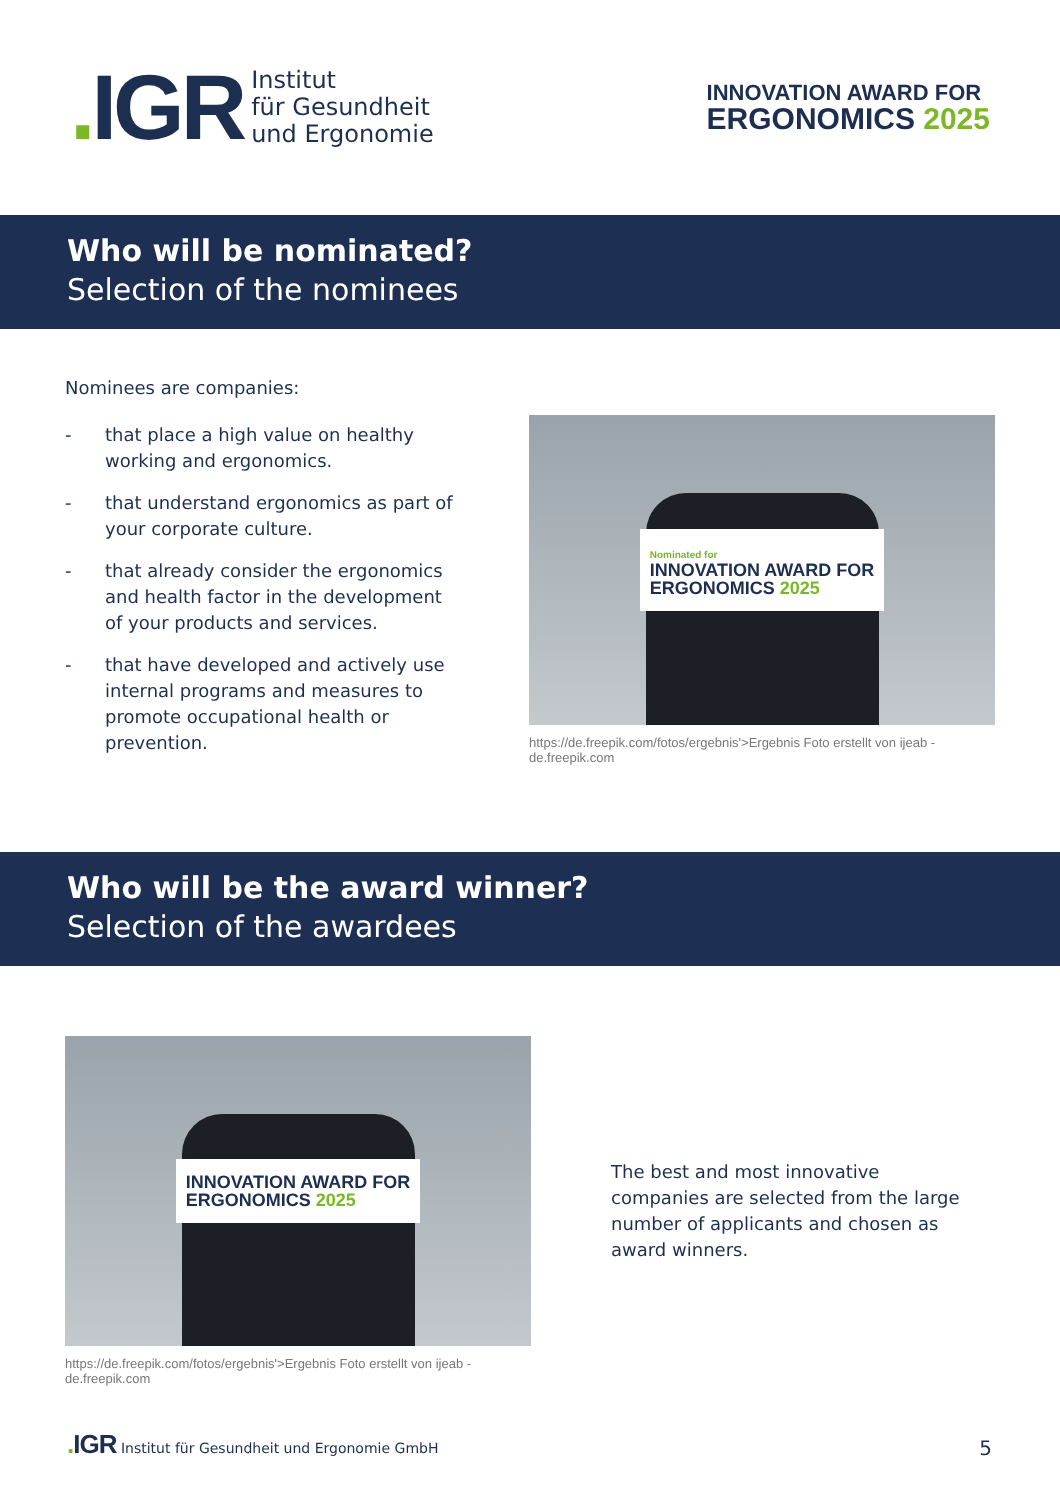. IGR
Institut
für Gesundheit
und Ergonomie
INNOVATION AWARD FOR
ERGONOMICS 2025
Who will be nominated?
Selection of the nominees
Nominees are companies:
- that place a high value on healthy working and ergonomics.
- that understand ergonomics as part of your corporate culture.
- that already consider the ergonomics and health factor in the development of your products and services.
- that have developed and actively use internal programs and measures to promote occupational health or prevention.
Nominated for
INNOVATION AWARD FOR
ERGONOMICS 2025
https://de.freepik.com/fotos/ergebnis'>Ergebnis Foto erstellt von ijeab - de.freepik.com
Who will be the award winner?
Selection of the awardees
INNOVATION AWARD FOR
ERGONOMICS 2025
https://de.freepik.com/fotos/ergebnis'>Ergebnis Foto erstellt von ijeab - de.freepik.com
The best and most innovative companies are selected from the large number of applicants and chosen as award winners.
. IGR Institut für Gesundheit und Ergonomie GmbH
5